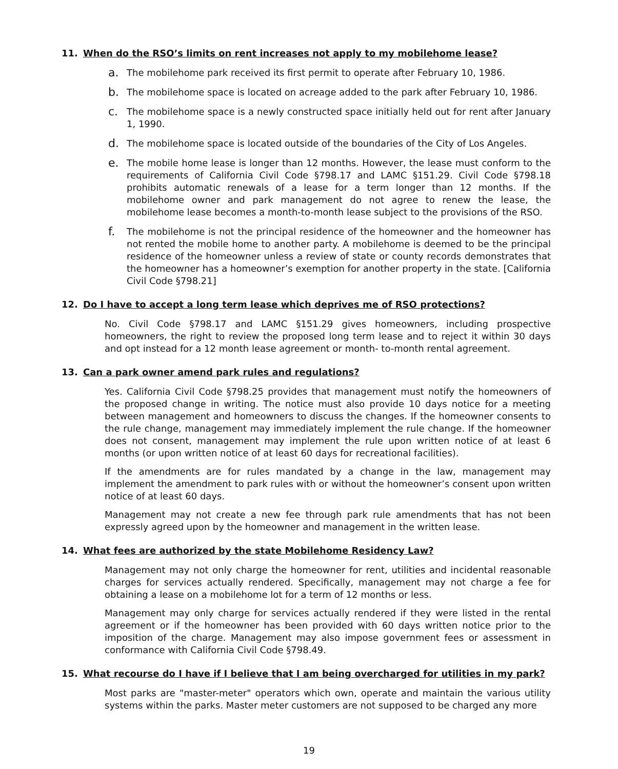11. When do the RSO’s limits on rent increases not apply to my mobilehome lease?
a. The mobilehome park received its first permit to operate after February 10, 1986.
b. The mobilehome space is located on acreage added to the park after February 10, 1986.
c. The mobilehome space is a newly constructed space initially held out for rent after January 1, 1990.
d. The mobilehome space is located outside of the boundaries of the City of Los Angeles.
e. The mobile home lease is longer than 12 months. However, the lease must conform to the requirements of California Civil Code §798.17 and LAMC §151.29. Civil Code §798.18 prohibits automatic renewals of a lease for a term longer than 12 months. If the mobilehome owner and park management do not agree to renew the lease, the mobilehome lease becomes a month-to-month lease subject to the provisions of the RSO.
f. The mobilehome is not the principal residence of the homeowner and the homeowner has not rented the mobile home to another party. A mobilehome is deemed to be the principal residence of the homeowner unless a review of state or county records demonstrates that the homeowner has a homeowner’s exemption for another property in the state. [California Civil Code §798.21]
12. Do I have to accept a long term lease which deprives me of RSO protections?
No. Civil Code §798.17 and LAMC §151.29 gives homeowners, including prospective homeowners, the right to review the proposed long term lease and to reject it within 30 days and opt instead for a 12 month lease agreement or month- to-month rental agreement.
13. Can a park owner amend park rules and regulations?
Yes. California Civil Code §798.25 provides that management must notify the homeowners of the proposed change in writing. The notice must also provide 10 days notice for a meeting between management and homeowners to discuss the changes. If the homeowner consents to the rule change, management may immediately implement the rule change. If the homeowner does not consent, management may implement the rule upon written notice of at least 6 months (or upon written notice of at least 60 days for recreational facilities).
If the amendments are for rules mandated by a change in the law, management may implement the amendment to park rules with or without the homeowner’s consent upon written notice of at least 60 days.
Management may not create a new fee through park rule amendments that has not been expressly agreed upon by the homeowner and management in the written lease.
14. What fees are authorized by the state Mobilehome Residency Law?
Management may not only charge the homeowner for rent, utilities and incidental reasonable charges for services actually rendered. Specifically, management may not charge a fee for obtaining a lease on a mobilehome lot for a term of 12 months or less.
Management may only charge for services actually rendered if they were listed in the rental agreement or if the homeowner has been provided with 60 days written notice prior to the imposition of the charge. Management may also impose government fees or assessment in conformance with California Civil Code §798.49.
15. What recourse do I have if I believe that I am being overcharged for utilities in my park?
Most parks are "master-meter" operators which own, operate and maintain the various utility systems within the parks. Master meter customers are not supposed to be charged any more
19